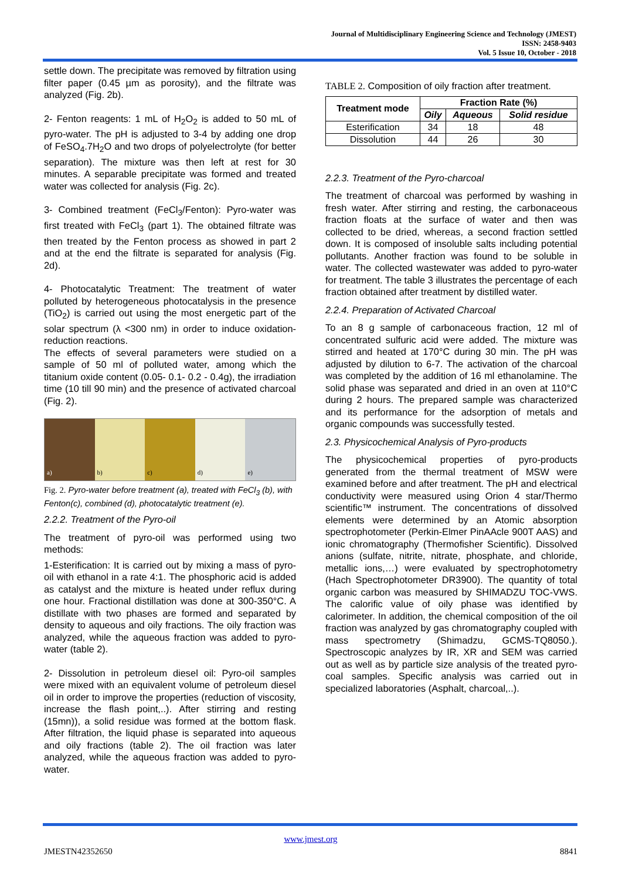Journal of Multidisciplinary Engineering Science and Technology (JMEST)
ISSN: 2458-9403
Vol. 5 Issue 10, October - 2018
settle down. The precipitate was removed by filtration using filter paper (0.45 µm as porosity), and the filtrate was analyzed (Fig. 2b).
2- Fenton reagents: 1 mL of H<sub>2</sub>O<sub>2</sub> is added to 50 mL of pyro-water. The pH is adjusted to 3-4 by adding one drop of FeSO<sub>4</sub>.7H<sub>2</sub>O and two drops of polyelectrolyte (for better separation). The mixture was then left at rest for 30 minutes. A separable precipitate was formed and treated water was collected for analysis (Fig. 2c).
3- Combined treatment (FeCl<sub>3</sub>/Fenton): Pyro-water was first treated with FeCl<sub>3</sub> (part 1). The obtained filtrate was then treated by the Fenton process as showed in part 2 and at the end the filtrate is separated for analysis (Fig. 2d).
4- Photocatalytic Treatment: The treatment of water polluted by heterogeneous photocatalysis in the presence (TiO<sub>2</sub>) is carried out using the most energetic part of the solar spectrum (λ <300 nm) in order to induce oxidation-reduction reactions.
The effects of several parameters were studied on a sample of 50 ml of polluted water, among which the titanium oxide content (0.05- 0.1- 0.2 - 0.4g), the irradiation time (10 till 90 min) and the presence of activated charcoal (Fig. 2).
a) b) c) d) e)
Fig. 2. Pyro-water before treatment (a), treated with FeCl<sub>3</sub> (b), with Fenton(c), combined (d), photocatalytic treatment (e).
2.2.2. Treatment of the Pyro-oil
The treatment of pyro-oil was performed using two methods:
1-Esterification: It is carried out by mixing a mass of pyro-oil with ethanol in a rate 4:1. The phosphoric acid is added as catalyst and the mixture is heated under reflux during one hour. Fractional distillation was done at 300-350°C. A distillate with two phases are formed and separated by density to aqueous and oily fractions. The oily fraction was analyzed, while the aqueous fraction was added to pyro-water (table 2).
2- Dissolution in petroleum diesel oil: Pyro-oil samples were mixed with an equivalent volume of petroleum diesel oil in order to improve the properties (reduction of viscosity, increase the flash point,..). After stirring and resting (15mn)), a solid residue was formed at the bottom flask. After filtration, the liquid phase is separated into aqueous and oily fractions (table 2). The oil fraction was later analyzed, while the aqueous fraction was added to pyro-water.
TABLE 2. Composition of oily fraction after treatment.
| Treatment mode | Fraction Rate (%) | | |
| --- | --- | --- | --- |
| | Oily | Aqueous | Solid residue |
| Esterification | 34 | 18 | 48 |
| Dissolution | 44 | 26 | 30 |
2.2.3. Treatment of the Pyro-charcoal
The treatment of charcoal was performed by washing in fresh water. After stirring and resting, the carbonaceous fraction floats at the surface of water and then was collected to be dried, whereas, a second fraction settled down. It is composed of insoluble salts including potential pollutants. Another fraction was found to be soluble in water. The collected wastewater was added to pyro-water for treatment. The table 3 illustrates the percentage of each fraction obtained after treatment by distilled water.
2.2.4. Preparation of Activated Charcoal
To an 8 g sample of carbonaceous fraction, 12 ml of concentrated sulfuric acid were added. The mixture was stirred and heated at 170°C during 30 min. The pH was adjusted by dilution to 6-7. The activation of the charcoal was completed by the addition of 16 ml ethanolamine. The solid phase was separated and dried in an oven at 110°C during 2 hours. The prepared sample was characterized and its performance for the adsorption of metals and organic compounds was successfully tested.
2.3. Physicochemical Analysis of Pyro-products
The physicochemical properties of pyro-products generated from the thermal treatment of MSW were examined before and after treatment. The pH and electrical conductivity were measured using Orion 4 star/Thermo scientific™ instrument. The concentrations of dissolved elements were determined by an Atomic absorption spectrophotometer (Perkin-Elmer PinAAcle 900T AAS) and ionic chromatography (Thermofisher Scientific). Dissolved anions (sulfate, nitrite, nitrate, phosphate, and chloride, metallic ions,…) were evaluated by spectrophotometry (Hach Spectrophotometer DR3900). The quantity of total organic carbon was measured by SHIMADZU TOC-VWS. The calorific value of oily phase was identified by calorimeter. In addition, the chemical composition of the oil fraction was analyzed by gas chromatography coupled with mass spectrometry (Shimadzu, GCMS-TQ8050.). Spectroscopic analyzes by IR, XR and SEM was carried out as well as by particle size analysis of the treated pyro-coal samples. Specific analysis was carried out in specialized laboratories (Asphalt, charcoal,..).
www.jmest.org
JMESTN42352650 8841